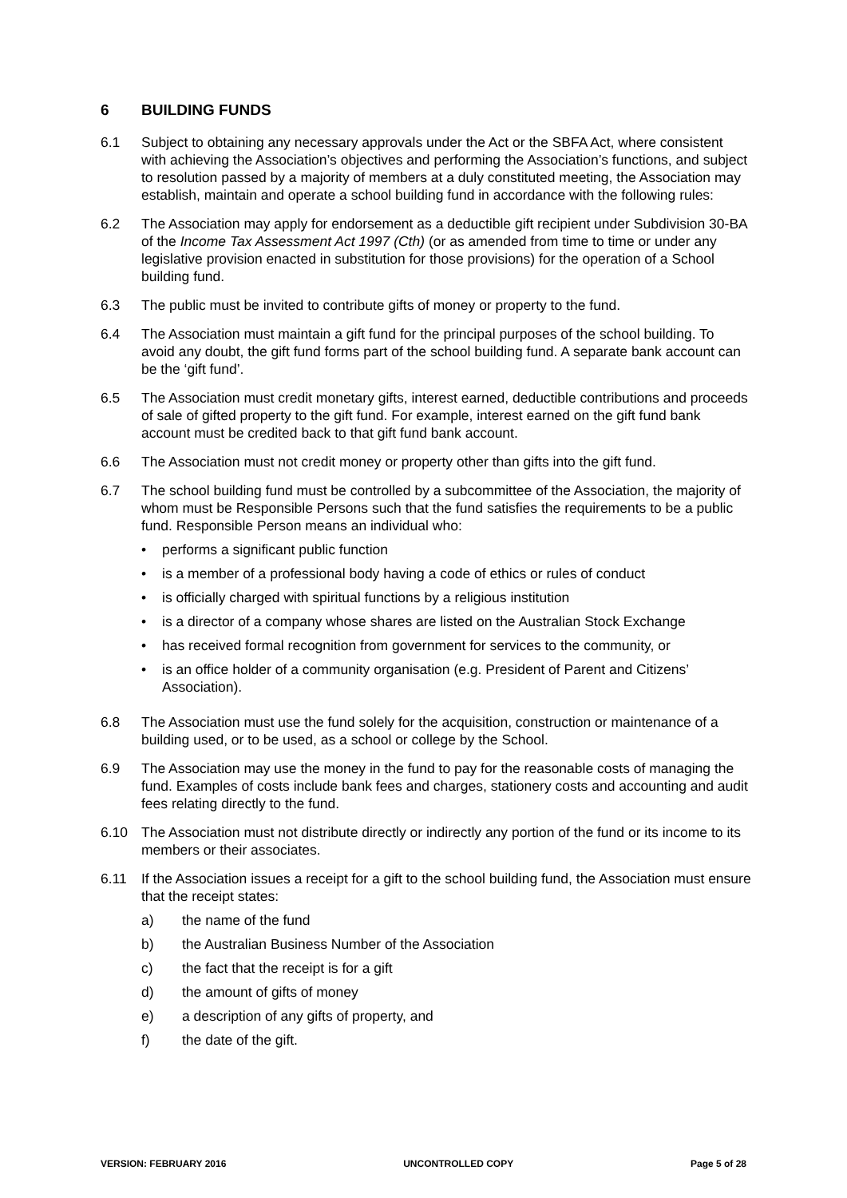6 BUILDING FUNDS
6.1 Subject to obtaining any necessary approvals under the Act or the SBFA Act, where consistent with achieving the Association’s objectives and performing the Association’s functions, and subject to resolution passed by a majority of members at a duly constituted meeting, the Association may establish, maintain and operate a school building fund in accordance with the following rules:
6.2 The Association may apply for endorsement as a deductible gift recipient under Subdivision 30-BA of the Income Tax Assessment Act 1997 (Cth) (or as amended from time to time or under any legislative provision enacted in substitution for those provisions) for the operation of a School building fund.
6.3 The public must be invited to contribute gifts of money or property to the fund.
6.4 The Association must maintain a gift fund for the principal purposes of the school building. To avoid any doubt, the gift fund forms part of the school building fund. A separate bank account can be the ‘gift fund’.
6.5 The Association must credit monetary gifts, interest earned, deductible contributions and proceeds of sale of gifted property to the gift fund. For example, interest earned on the gift fund bank account must be credited back to that gift fund bank account.
6.6 The Association must not credit money or property other than gifts into the gift fund.
6.7 The school building fund must be controlled by a subcommittee of the Association, the majority of whom must be Responsible Persons such that the fund satisfies the requirements to be a public fund. Responsible Person means an individual who:
• performs a significant public function
• is a member of a professional body having a code of ethics or rules of conduct
• is officially charged with spiritual functions by a religious institution
• is a director of a company whose shares are listed on the Australian Stock Exchange
• has received formal recognition from government for services to the community, or
• is an office holder of a community organisation (e.g. President of Parent and Citizens’ Association).
6.8 The Association must use the fund solely for the acquisition, construction or maintenance of a building used, or to be used, as a school or college by the School.
6.9 The Association may use the money in the fund to pay for the reasonable costs of managing the fund. Examples of costs include bank fees and charges, stationery costs and accounting and audit fees relating directly to the fund.
6.10 The Association must not distribute directly or indirectly any portion of the fund or its income to its members or their associates.
6.11 If the Association issues a receipt for a gift to the school building fund, the Association must ensure that the receipt states:
a) the name of the fund
b) the Australian Business Number of the Association
c) the fact that the receipt is for a gift
d) the amount of gifts of money
e) a description of any gifts of property, and
f) the date of the gift.
VERSION: FEBRUARY 2016 UNCONTROLLED COPY Page 5 of 28